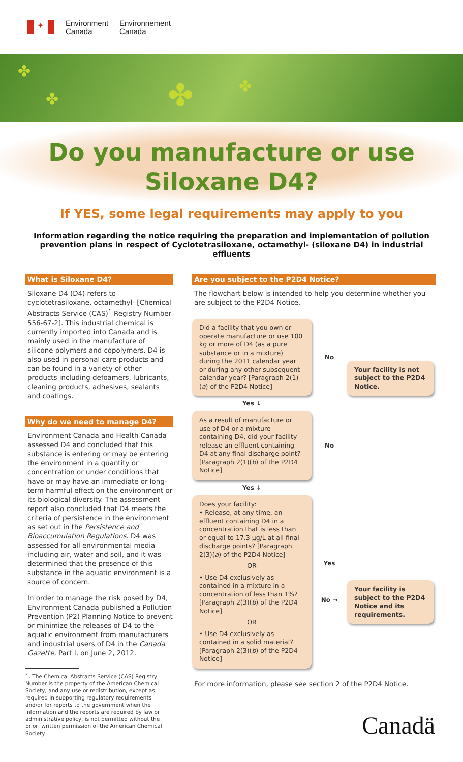✦
Environment
Canada
Environnement
Canada
✤
✤ ✤
✤
Do you manufacture or use
Siloxane D4?
If YES, some legal requirements may apply to you
Information regarding the notice requiring the preparation and implementation of pollution prevention plans in respect of Cyclotetrasiloxane, octamethyl- (siloxane D4) in industrial effluents
What is Siloxane D4?
Siloxane D4 (D4) refers to cyclotetrasiloxane, octamethyl- [Chemical Abstracts Service (CAS)<sup>1</sup> Registry Number 556-67-2]. This industrial chemical is currently imported into Canada and is mainly used in the manufacture of silicone polymers and copolymers. D4 is also used in personal care products and can be found in a variety of other products including defoamers, lubricants, cleaning products, adhesives, sealants and coatings.
Why do we need to manage D4?
Environment Canada and Health Canada assessed D4 and concluded that this substance is entering or may be entering the environment in a quantity or concentration or under conditions that have or may have an immediate or long-term harmful effect on the environment or its biological diversity. The assessment report also concluded that D4 meets the criteria of persistence in the environment as set out in the Persistence and Bioaccumulation Regulations. D4 was assessed for all environmental media including air, water and soil, and it was determined that the presence of this substance in the aquatic environment is a source of concern.
In order to manage the risk posed by D4, Environment Canada published a Pollution Prevention (P2) Planning Notice to prevent or minimize the releases of D4 to the aquatic environment from manufacturers and industrial users of D4 in the Canada Gazette, Part I, on June 2, 2012.
1. The Chemical Abstracts Service (CAS) Registry Number is the property of the American Chemical Society, and any use or redistribution, except as required in supporting regulatory requirements and/or for reports to the government when the information and the reports are required by law or administrative policy, is not permitted without the prior, written permission of the American Chemical Society.
Are you subject to the P2D4 Notice?
The flowchart below is intended to help you determine whether you are subject to the P2D4 Notice.
Did a facility that you own or operate manufacture or use 100 kg or more of D4 (as a pure substance or in a mixture) during the 2011 calendar year or during any other subsequent calendar year? [Paragraph 2(1)(a) of the P2D4 Notice]
No
Your facility is not subject to the P2D4 Notice.
Yes ↓
As a result of manufacture or use of D4 or a mixture containing D4, did your facility release an effluent containing D4 at any final discharge point? [Paragraph 2(1)(b) of the P2D4 Notice]
No
Yes ↓
Does your facility:
• Release, at any time, an effluent containing D4 in a concentration that is less than or equal to 17.3 µg/L at all final discharge points? [Paragraph 2(3)(a) of the P2D4 Notice]
OR
• Use D4 exclusively as contained in a mixture in a concentration of less than 1%? [Paragraph 2(3)(b) of the P2D4 Notice]
OR
• Use D4 exclusively as contained in a solid material? [Paragraph 2(3)(b) of the P2D4 Notice]
Yes
No →
Your facility is subject to the P2D4 Notice and its requirements.
For more information, please see section 2 of the P2D4 Notice.
Canadä